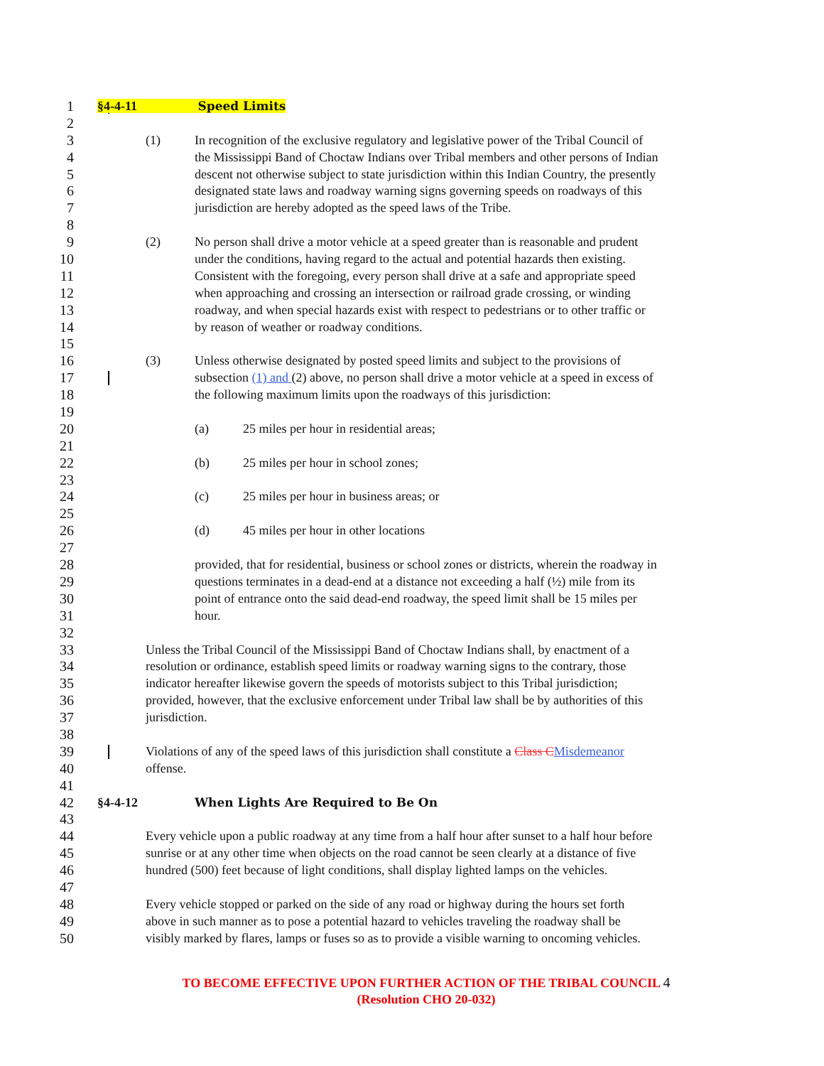1 §4-4-11 Speed Limits
2
3 (1) In recognition of the exclusive regulatory and legislative power of the Tribal Council of
4 the Mississippi Band of Choctaw Indians over Tribal members and other persons of Indian
5 descent not otherwise subject to state jurisdiction within this Indian Country, the presently
6 designated state laws and roadway warning signs governing speeds on roadways of this
7 jurisdiction are hereby adopted as the speed laws of the Tribe.
8
9 (2) No person shall drive a motor vehicle at a speed greater than is reasonable and prudent
10 under the conditions, having regard to the actual and potential hazards then existing.
11 Consistent with the foregoing, every person shall drive at a safe and appropriate speed
12 when approaching and crossing an intersection or railroad grade crossing, or winding
13 roadway, and when special hazards exist with respect to pedestrians or to other traffic or
14 by reason of weather or roadway conditions.
15
16 (3) Unless otherwise designated by posted speed limits and subject to the provisions of
17 subsection (1) and (2) above, no person shall drive a motor vehicle at a speed in excess of
18 the following maximum limits upon the roadways of this jurisdiction:
19
20 (a) 25 miles per hour in residential areas;
21
22 (b) 25 miles per hour in school zones;
23
24 (c) 25 miles per hour in business areas; or
25
26 (d) 45 miles per hour in other locations
27
28 provided, that for residential, business or school zones or districts, wherein the roadway in
29 questions terminates in a dead-end at a distance not exceeding a half (½) mile from its
30 point of entrance onto the said dead-end roadway, the speed limit shall be 15 miles per
31 hour.
32
33 Unless the Tribal Council of the Mississippi Band of Choctaw Indians shall, by enactment of a
34 resolution or ordinance, establish speed limits or roadway warning signs to the contrary, those
35 indicator hereafter likewise govern the speeds of motorists subject to this Tribal jurisdiction;
36 provided, however, that the exclusive enforcement under Tribal law shall be by authorities of this
37 jurisdiction.
38
39 Violations of any of the speed laws of this jurisdiction shall constitute a Class C Misdemeanor
40 offense.
41
42 §4-4-12 When Lights Are Required to Be On
43
44 Every vehicle upon a public roadway at any time from a half hour after sunset to a half hour before
45 sunrise or at any other time when objects on the road cannot be seen clearly at a distance of five
46 hundred (500) feet because of light conditions, shall display lighted lamps on the vehicles.
47
48 Every vehicle stopped or parked on the side of any road or highway during the hours set forth
49 above in such manner as to pose a potential hazard to vehicles traveling the roadway shall be
50 visibly marked by flares, lamps or fuses so as to provide a visible warning to oncoming vehicles.
TO BECOME EFFECTIVE UPON FURTHER ACTION OF THE TRIBAL COUNCIL 4
(Resolution CHO 20-032)